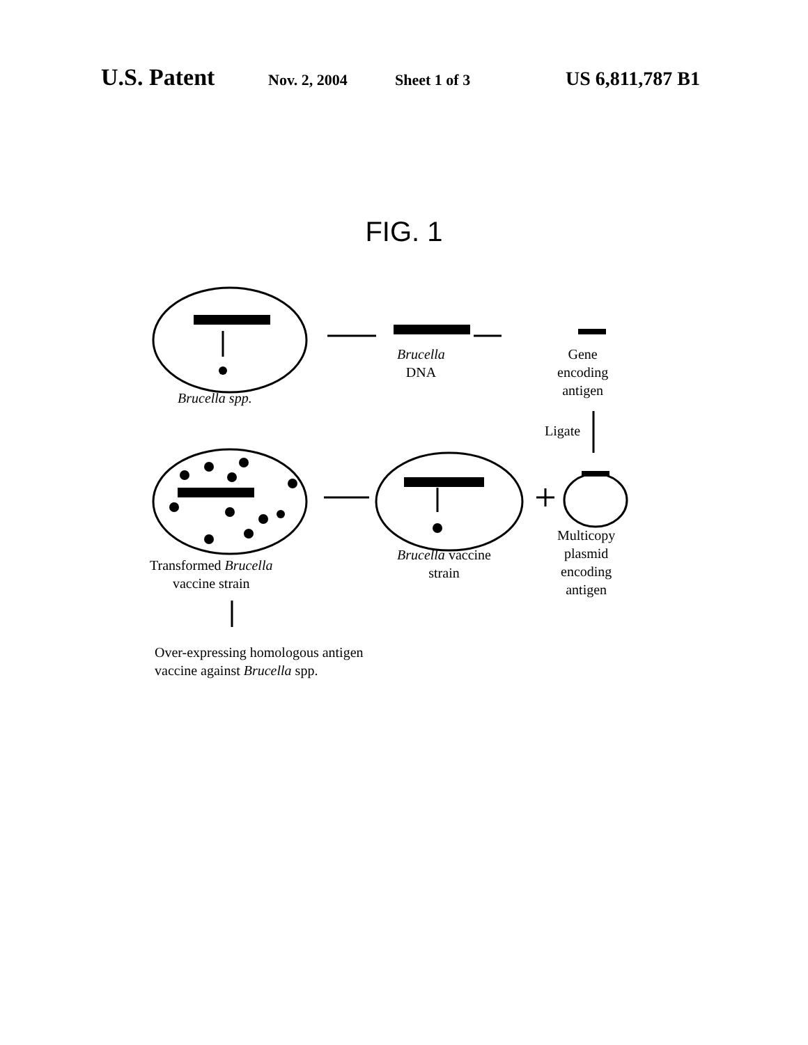U.S. Patent Nov. 2, 2004 Sheet 1 of 3 US 6,811,787 B1
FIG. 1
Brucella spp.
Brucella
DNA
Gene
encoding
antigen
Ligate
Transformed Brucella
vaccine strain
Brucella vaccine
strain
Multicopy
plasmid
encoding
antigen
Over-expressing homologous antigen
vaccine against Brucella spp.